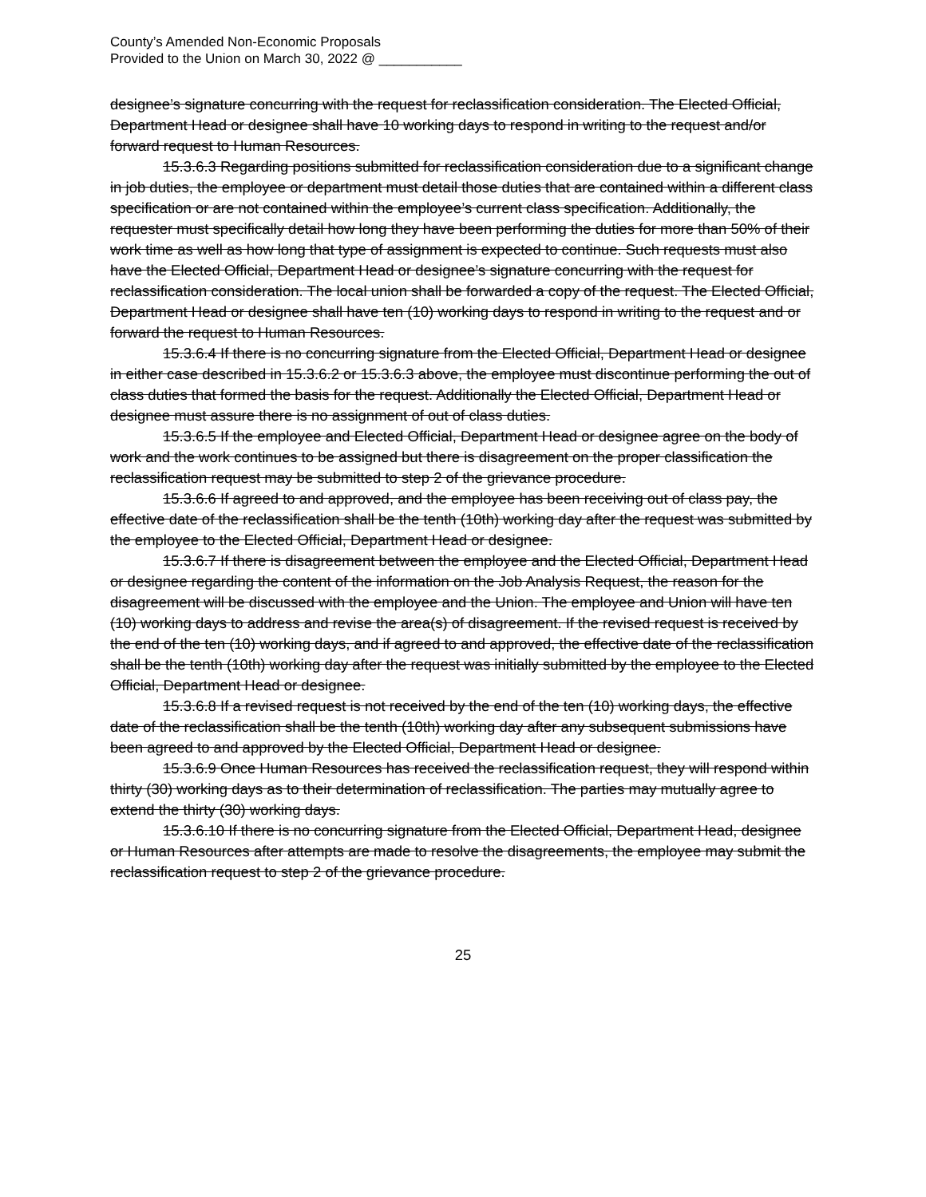County’s Amended Non-Economic Proposals
Provided to the Union on March 30, 2022 @ ___________
designee’s signature concurring with the request for reclassification consideration. The Elected Official, Department Head or designee shall have 10 working days to respond in writing to the request and/or forward request to Human Resources.
15.3.6.3 Regarding positions submitted for reclassification consideration due to a significant change in job duties, the employee or department must detail those duties that are contained within a different class specification or are not contained within the employee’s current class specification. Additionally, the requester must specifically detail how long they have been performing the duties for more than 50% of their work time as well as how long that type of assignment is expected to continue. Such requests must also have the Elected Official, Department Head or designee’s signature concurring with the request for reclassification consideration. The local union shall be forwarded a copy of the request. The Elected Official, Department Head or designee shall have ten (10) working days to respond in writing to the request and or forward the request to Human Resources.
15.3.6.4 If there is no concurring signature from the Elected Official, Department Head or designee in either case described in 15.3.6.2 or 15.3.6.3 above, the employee must discontinue performing the out of class duties that formed the basis for the request. Additionally the Elected Official, Department Head or designee must assure there is no assignment of out of class duties.
15.3.6.5 If the employee and Elected Official, Department Head or designee agree on the body of work and the work continues to be assigned but there is disagreement on the proper classification the reclassification request may be submitted to step 2 of the grievance procedure.
15.3.6.6 If agreed to and approved, and the employee has been receiving out of class pay, the effective date of the reclassification shall be the tenth (10th) working day after the request was submitted by the employee to the Elected Official, Department Head or designee.
15.3.6.7 If there is disagreement between the employee and the Elected Official, Department Head or designee regarding the content of the information on the Job Analysis Request, the reason for the disagreement will be discussed with the employee and the Union. The employee and Union will have ten (10) working days to address and revise the area(s) of disagreement. If the revised request is received by the end of the ten (10) working days, and if agreed to and approved, the effective date of the reclassification shall be the tenth (10th) working day after the request was initially submitted by the employee to the Elected Official, Department Head or designee.
15.3.6.8 If a revised request is not received by the end of the ten (10) working days, the effective date of the reclassification shall be the tenth (10th) working day after any subsequent submissions have been agreed to and approved by the Elected Official, Department Head or designee.
15.3.6.9 Once Human Resources has received the reclassification request, they will respond within thirty (30) working days as to their determination of reclassification. The parties may mutually agree to extend the thirty (30) working days.
15.3.6.10 If there is no concurring signature from the Elected Official, Department Head, designee or Human Resources after attempts are made to resolve the disagreements, the employee may submit the reclassification request to step 2 of the grievance procedure.
25